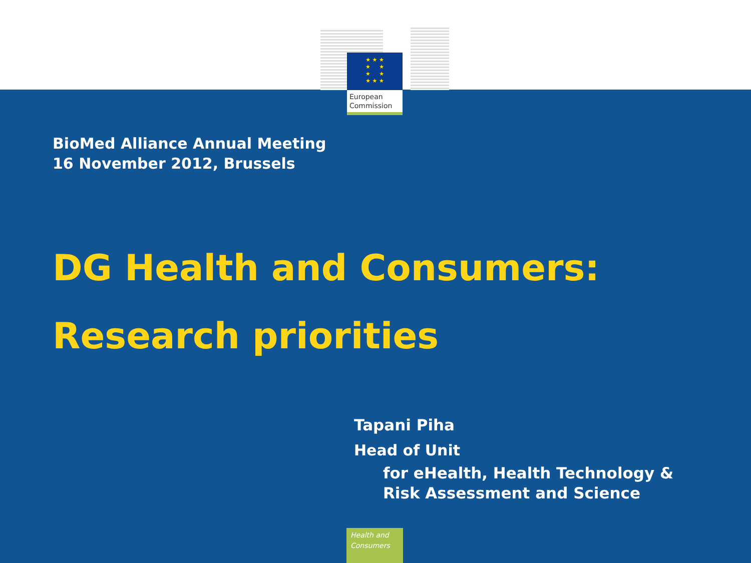★ ★ ★
★ ★
★ ★
★ ★ ★
European
Commission
BioMed Alliance Annual Meeting
16 November 2012, Brussels
DG Health and Consumers:
Research priorities
Tapani Piha
Head of Unit
for eHealth, Health Technology &
Risk Assessment and Science
Health and
Consumers